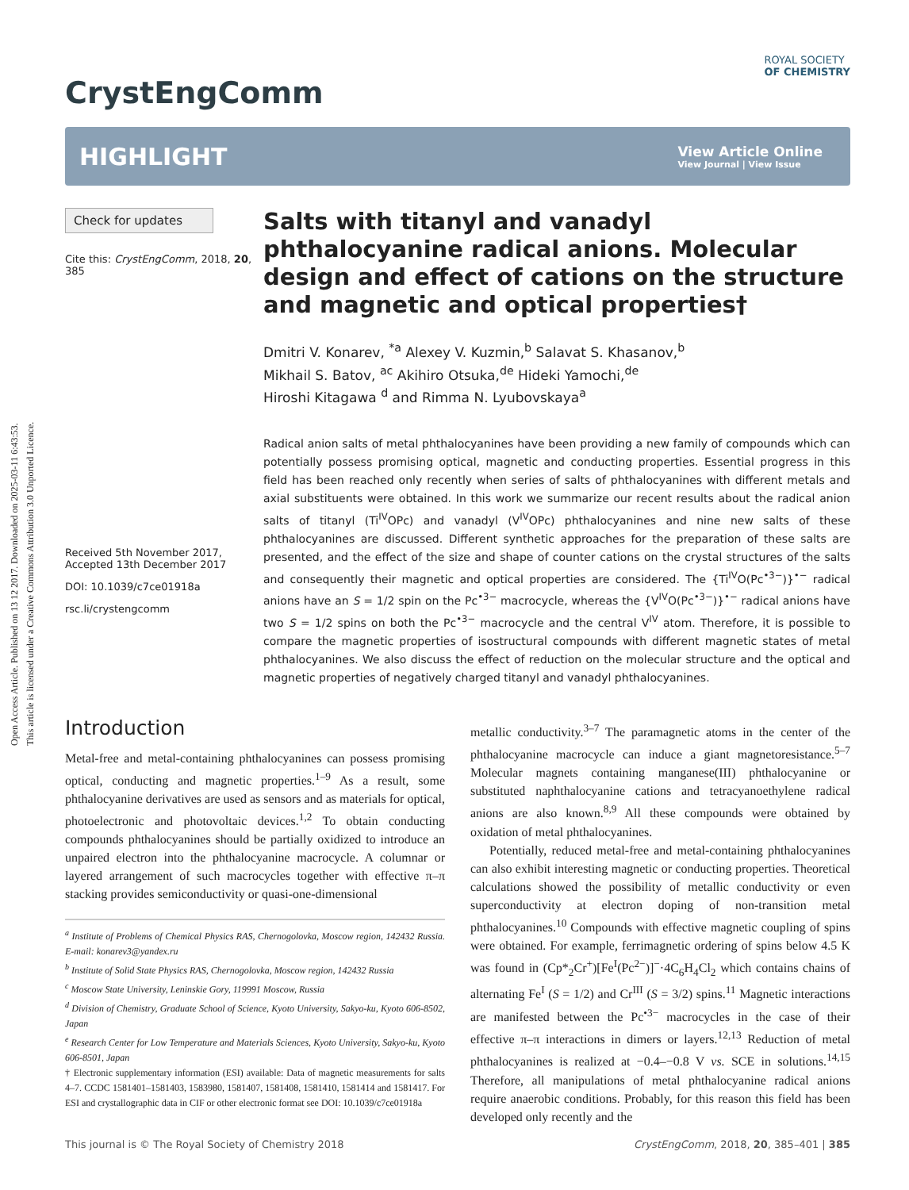Open Access Article. Published on 13 12 2017. Downloaded on 2025-03-11 6:43:53.
This article is licensed under a Creative Commons Attribution 3.0 Unported Licence.
CrystEngComm
ROYAL SOCIETY
OF CHEMISTRY
HIGHLIGHT
View Article Online
View Journal | View Issue
Check for updates
Cite this: CrystEngComm, 2018, 20, 385
Received 5th November 2017,
Accepted 13th December 2017
DOI: 10.1039/c7ce01918a
rsc.li/crystengcomm
Salts with titanyl and vanadyl phthalocyanine radical anions. Molecular design and effect of cations on the structure and magnetic and optical properties†
Dmitri V. Konarev, <sup>*a</sup> Alexey V. Kuzmin,<sup>b</sup> Salavat S. Khasanov,<sup>b</sup>
Mikhail S. Batov, <sup>ac</sup> Akihiro Otsuka,<sup>de</sup> Hideki Yamochi,<sup>de</sup>
Hiroshi Kitagawa <sup>d</sup> and Rimma N. Lyubovskaya<sup>a</sup>
Radical anion salts of metal phthalocyanines have been providing a new family of compounds which can potentially possess promising optical, magnetic and conducting properties. Essential progress in this field has been reached only recently when series of salts of phthalocyanines with different metals and axial substituents were obtained. In this work we summarize our recent results about the radical anion salts of titanyl (Ti<sup>IV</sup>OPc) and vanadyl (V<sup>IV</sup>OPc) phthalocyanines and nine new salts of these phthalocyanines are discussed. Different synthetic approaches for the preparation of these salts are presented, and the effect of the size and shape of counter cations on the crystal structures of the salts and consequently their magnetic and optical properties are considered. The {Ti<sup>IV</sup>O(Pc<sup>•3−</sup>)}<sup>•−</sup> radical anions have an S = 1/2 spin on the Pc<sup>•3−</sup> macrocycle, whereas the {V<sup>IV</sup>O(Pc<sup>•3−</sup>)}<sup>•−</sup> radical anions have two S = 1/2 spins on both the Pc<sup>•3−</sup> macrocycle and the central V<sup>IV</sup> atom. Therefore, it is possible to compare the magnetic properties of isostructural compounds with different magnetic states of metal phthalocyanines. We also discuss the effect of reduction on the molecular structure and the optical and magnetic properties of negatively charged titanyl and vanadyl phthalocyanines.
Introduction
Metal-free and metal-containing phthalocyanines can possess promising optical, conducting and magnetic properties.<sup>1–9</sup> As a result, some phthalocyanine derivatives are used as sensors and as materials for optical, photoelectronic and photovoltaic devices.<sup>1,2</sup> To obtain conducting compounds phthalocyanines should be partially oxidized to introduce an unpaired electron into the phthalocyanine macrocycle. A columnar or layered arrangement of such macrocycles together with effective π–π stacking provides semiconductivity or quasi-one-dimensional
<sup>a</sup> Institute of Problems of Chemical Physics RAS, Chernogolovka, Moscow region, 142432 Russia. E-mail: konarev3@yandex.ru
<sup>b</sup> Institute of Solid State Physics RAS, Chernogolovka, Moscow region, 142432 Russia
<sup>c</sup> Moscow State University, Leninskie Gory, 119991 Moscow, Russia
<sup>d</sup> Division of Chemistry, Graduate School of Science, Kyoto University, Sakyo-ku, Kyoto 606-8502, Japan
<sup>e</sup> Research Center for Low Temperature and Materials Sciences, Kyoto University, Sakyo-ku, Kyoto 606-8501, Japan
† Electronic supplementary information (ESI) available: Data of magnetic measurements for salts 4–7. CCDC 1581401–1581403, 1583980, 1581407, 1581408, 1581410, 1581414 and 1581417. For ESI and crystallographic data in CIF or other electronic format see DOI: 10.1039/c7ce01918a
metallic conductivity.<sup>3–7</sup> The paramagnetic atoms in the center of the phthalocyanine macrocycle can induce a giant magnetoresistance.<sup>5–7</sup> Molecular magnets containing manganese(III) phthalocyanine or substituted naphthalocyanine cations and tetracyanoethylene radical anions are also known.<sup>8,9</sup> All these compounds were obtained by oxidation of metal phthalocyanines.
Potentially, reduced metal-free and metal-containing phthalocyanines can also exhibit interesting magnetic or conducting properties. Theoretical calculations showed the possibility of metallic conductivity or even superconductivity at electron doping of non-transition metal phthalocyanines.<sup>10</sup> Compounds with effective magnetic coupling of spins were obtained. For example, ferrimagnetic ordering of spins below 4.5 K was found in (Cp*<sub>2</sub>Cr<sup>+</sup>)[Fe<sup>I</sup>(Pc<sup>2−</sup>)]<sup>−</sup>·4C<sub>6</sub>H<sub>4</sub>Cl<sub>2</sub> which contains chains of alternating Fe<sup>I</sup> (S = 1/2) and Cr<sup>III</sup> (S = 3/2) spins.<sup>11</sup> Magnetic interactions are manifested between the Pc<sup>•3−</sup> macrocycles in the case of their effective π–π interactions in dimers or layers.<sup>12,13</sup> Reduction of metal phthalocyanines is realized at −0.4–−0.8 V vs. SCE in solutions.<sup>14,15</sup> Therefore, all manipulations of metal phthalocyanine radical anions require anaerobic conditions. Probably, for this reason this field has been developed only recently and the
This journal is © The Royal Society of Chemistry 2018 CrystEngComm, 2018, 20, 385–401 | 385